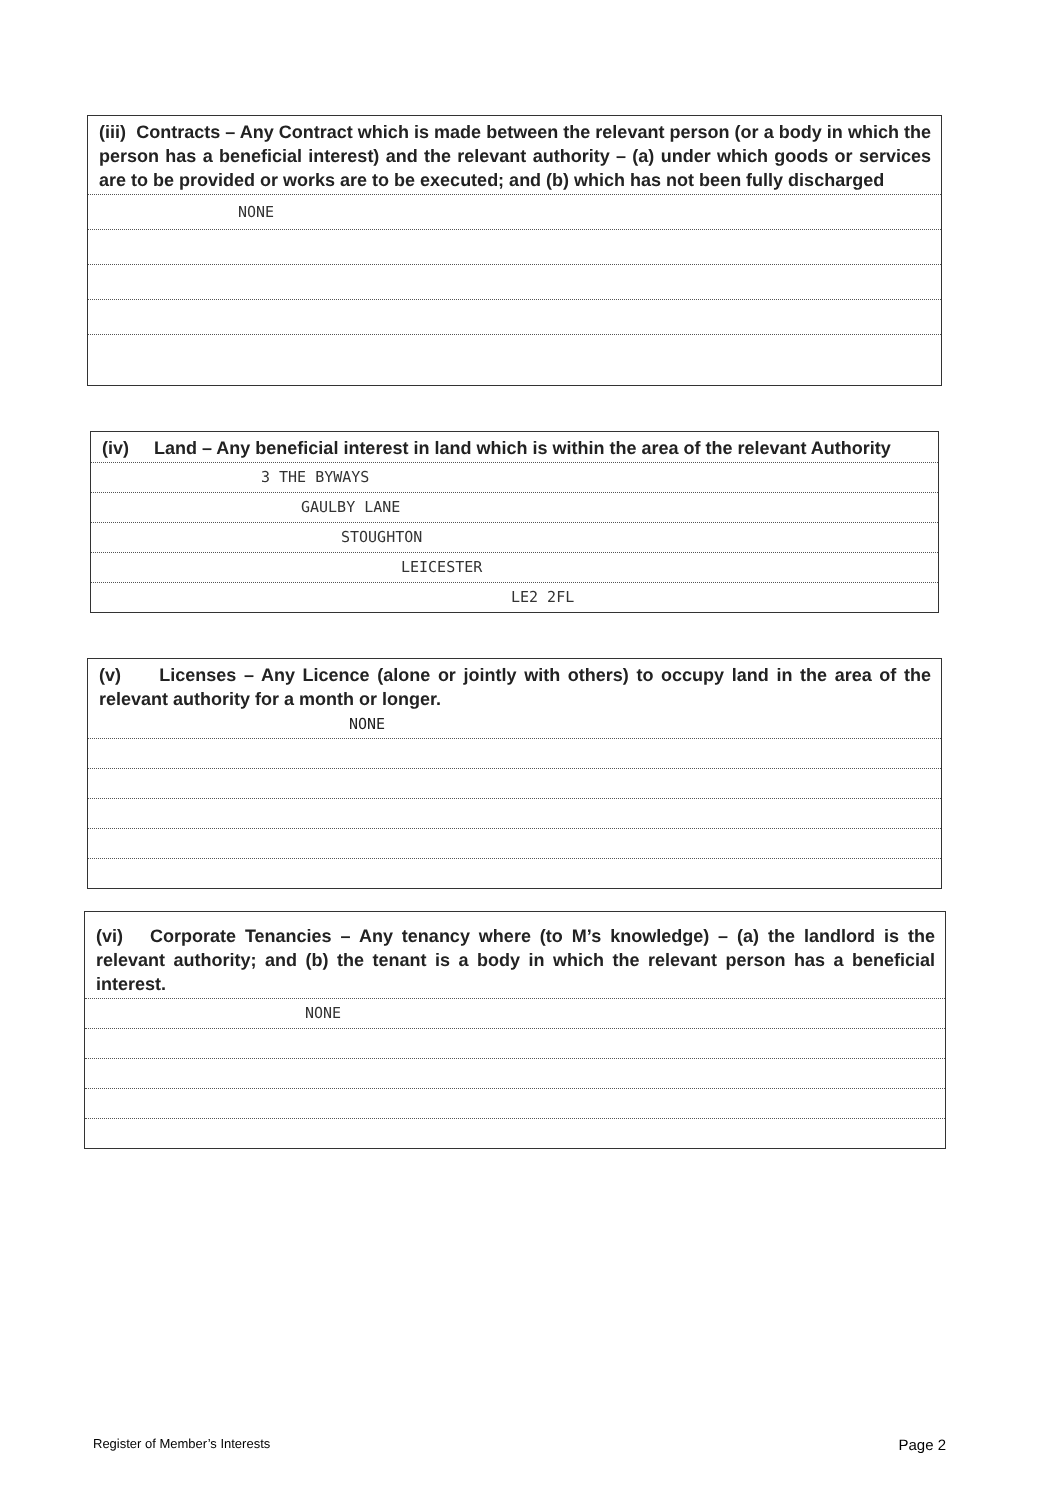(iii) Contracts – Any Contract which is made between the relevant person (or a body in which the person has a beneficial interest) and the relevant authority – (a) under which goods or services are to be provided or works are to be executed; and (b) which has not been fully discharged
NONE
(iv) Land – Any beneficial interest in land which is within the area of the relevant Authority
3 THE BYWAYS
GAULBY LANE
STOUGHTON
LEICESTER
LE2 2FL
(v) Licenses – Any Licence (alone or jointly with others) to occupy land in the area of the relevant authority for a month or longer.
NONE
(vi) Corporate Tenancies – Any tenancy where (to M’s knowledge) – (a) the landlord is the relevant authority; and (b) the tenant is a body in which the relevant person has a beneficial interest.
NONE
Register of Member’s Interests Page 2